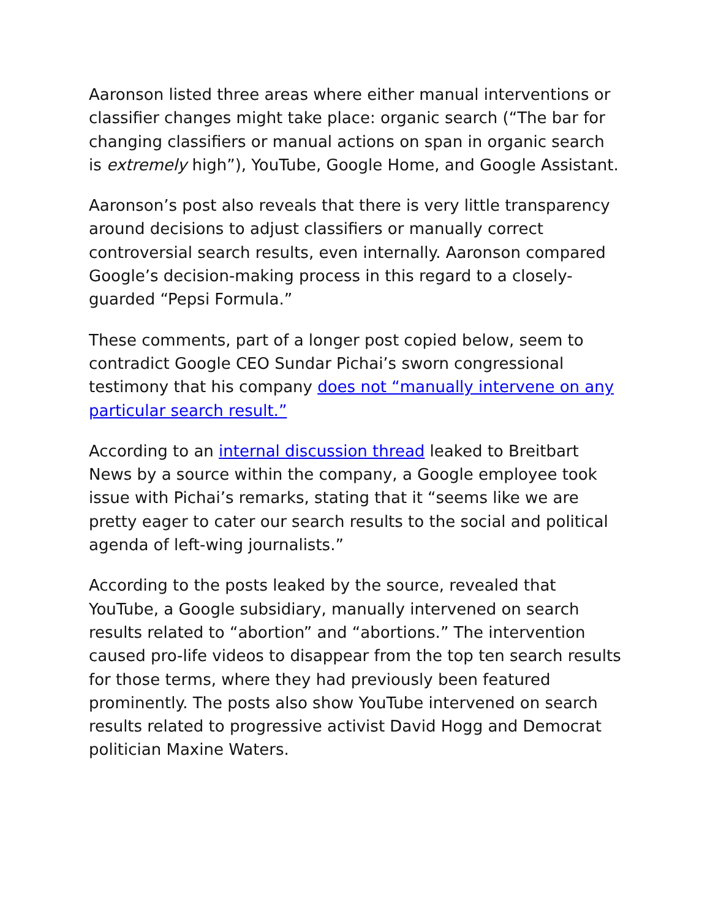Aaronson listed three areas where either manual interventions or classifier changes might take place: organic search (“The bar for changing classifiers or manual actions on span in organic search is extremely high”), YouTube, Google Home, and Google Assistant.
Aaronson’s post also reveals that there is very little transparency around decisions to adjust classifiers or manually correct controversial search results, even internally. Aaronson compared Google’s decision-making process in this regard to a closely-guarded “Pepsi Formula.”
These comments, part of a longer post copied below, seem to contradict Google CEO Sundar Pichai’s sworn congressional testimony that his company does not “manually intervene on any particular search result.”
According to an internal discussion thread leaked to Breitbart News by a source within the company, a Google employee took issue with Pichai’s remarks, stating that it “seems like we are pretty eager to cater our search results to the social and political agenda of left-wing journalists.”
According to the posts leaked by the source, revealed that YouTube, a Google subsidiary, manually intervened on search results related to “abortion” and “abortions.” The intervention caused pro-life videos to disappear from the top ten search results for those terms, where they had previously been featured prominently. The posts also show YouTube intervened on search results related to progressive activist David Hogg and Democrat politician Maxine Waters.